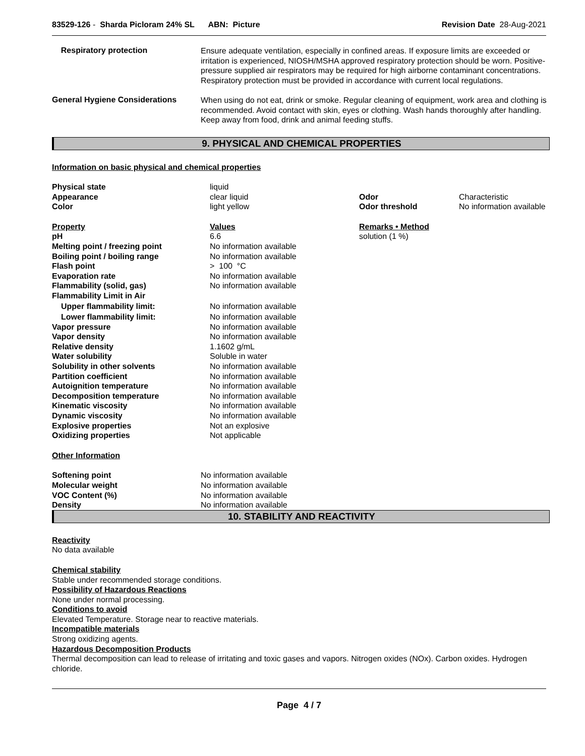83529-126 - Sharda Picloram 24% SL ABN: Picture
Revision Date 28-Aug-2021
Respiratory protection
Ensure adequate ventilation, especially in confined areas. If exposure limits are exceeded or irritation is experienced, NIOSH/MSHA approved respiratory protection should be worn. Positive-pressure supplied air respirators may be required for high airborne contaminant concentrations. Respiratory protection must be provided in accordance with current local regulations.
General Hygiene Considerations
When using do not eat, drink or smoke. Regular cleaning of equipment, work area and clothing is recommended. Avoid contact with skin, eyes or clothing. Wash hands thoroughly after handling. Keep away from food, drink and animal feeding stuffs.
9. PHYSICAL AND CHEMICAL PROPERTIES
Information on basic physical and chemical properties
| Physical state | liquid | | |
| Appearance | clear liquid | Odor | Characteristic |
| Color | light yellow | Odor threshold | No information available |
| Property | Values | Remarks • Method | |
| pH | 6.6 | solution (1 %) | |
| Melting point / freezing point | No information available | | |
| Boiling point / boiling range | No information available | | |
| Flash point | > 100 °C | | |
| Evaporation rate | No information available | | |
| Flammability (solid, gas) | No information available | | |
| Flammability Limit in Air | | | |
| Upper flammability limit: | No information available | | |
| Lower flammability limit: | No information available | | |
| Vapor pressure | No information available | | |
| Vapor density | No information available | | |
| Relative density | 1.1602 g/mL | | |
| Water solubility | Soluble in water | | |
| Solubility in other solvents | No information available | | |
| Partition coefficient | No information available | | |
| Autoignition temperature | No information available | | |
| Decomposition temperature | No information available | | |
| Kinematic viscosity | No information available | | |
| Dynamic viscosity | No information available | | |
| Explosive properties | Not an explosive | | |
| Oxidizing properties | Not applicable | | |
Other Information
| Softening point | No information available |
| Molecular weight | No information available |
| VOC Content (%) | No information available |
| Density | No information available |
10. STABILITY AND REACTIVITY
Reactivity
No data available
Chemical stability
Stable under recommended storage conditions.
Possibility of Hazardous Reactions
None under normal processing.
Conditions to avoid
Elevated Temperature. Storage near to reactive materials.
Incompatible materials
Strong oxidizing agents.
Hazardous Decomposition Products
Thermal decomposition can lead to release of irritating and toxic gases and vapors. Nitrogen oxides (NOx). Carbon oxides. Hydrogen chloride.
Page 4 / 7